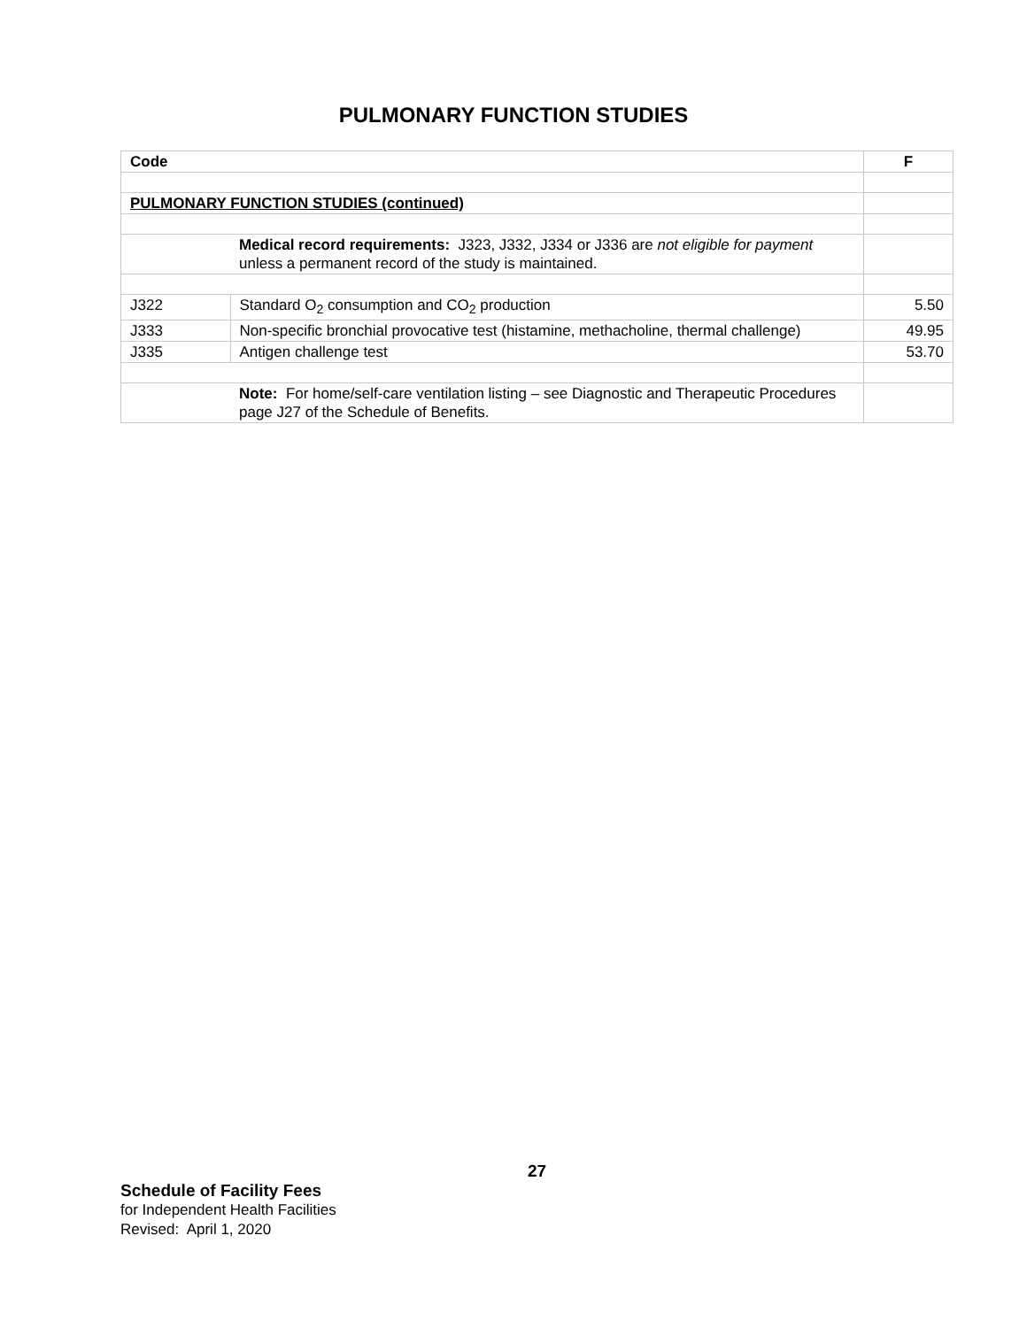PULMONARY FUNCTION STUDIES
| Code | | F |
| --- | --- | --- |
| PULMONARY FUNCTION STUDIES (continued) | | |
| | Medical record requirements: J323, J332, J334 or J336 are not eligible for payment unless a permanent record of the study is maintained. | |
| J322 | Standard O<sub>2</sub> consumption and CO<sub>2</sub> production | 5.50 |
| J333 | Non-specific bronchial provocative test (histamine, methacholine, thermal challenge) | 49.95 |
| J335 | Antigen challenge test | 53.70 |
| | Note: For home/self-care ventilation listing – see Diagnostic and Therapeutic Procedures page J27 of the Schedule of Benefits. | |
27
Schedule of Facility Fees
for Independent Health Facilities
Revised: April 1, 2020